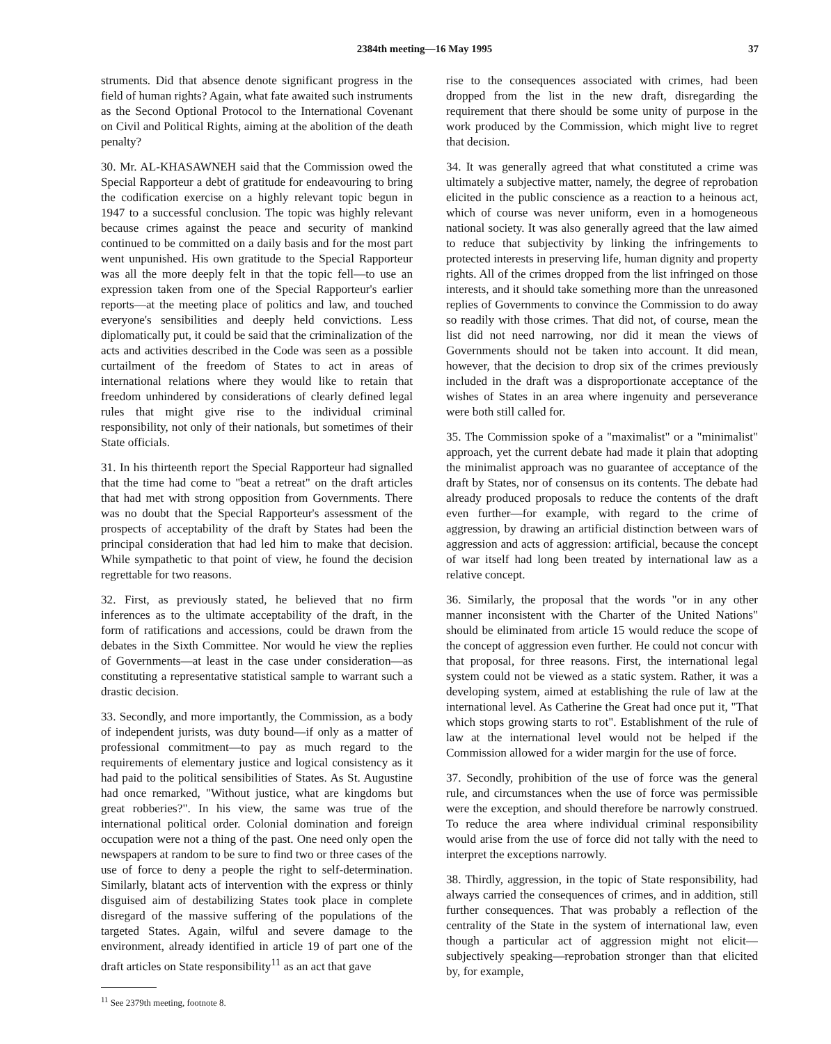2384th meeting—16 May 1995 37
struments. Did that absence denote significant progress in the field of human rights? Again, what fate awaited such instruments as the Second Optional Protocol to the International Covenant on Civil and Political Rights, aiming at the abolition of the death penalty?
30. Mr. AL-KHASAWNEH said that the Commission owed the Special Rapporteur a debt of gratitude for endeavouring to bring the codification exercise on a highly relevant topic begun in 1947 to a successful conclusion. The topic was highly relevant because crimes against the peace and security of mankind continued to be committed on a daily basis and for the most part went unpunished. His own gratitude to the Special Rapporteur was all the more deeply felt in that the topic fell—to use an expression taken from one of the Special Rapporteur's earlier reports—at the meeting place of politics and law, and touched everyone's sensibilities and deeply held convictions. Less diplomatically put, it could be said that the criminalization of the acts and activities described in the Code was seen as a possible curtailment of the freedom of States to act in areas of international relations where they would like to retain that freedom unhindered by considerations of clearly defined legal rules that might give rise to the individual criminal responsibility, not only of their nationals, but sometimes of their State officials.
31. In his thirteenth report the Special Rapporteur had signalled that the time had come to "beat a retreat" on the draft articles that had met with strong opposition from Governments. There was no doubt that the Special Rapporteur's assessment of the prospects of acceptability of the draft by States had been the principal consideration that had led him to make that decision. While sympathetic to that point of view, he found the decision regrettable for two reasons.
32. First, as previously stated, he believed that no firm inferences as to the ultimate acceptability of the draft, in the form of ratifications and accessions, could be drawn from the debates in the Sixth Committee. Nor would he view the replies of Governments—at least in the case under consideration—as constituting a representative statistical sample to warrant such a drastic decision.
33. Secondly, and more importantly, the Commission, as a body of independent jurists, was duty bound—if only as a matter of professional commitment—to pay as much regard to the requirements of elementary justice and logical consistency as it had paid to the political sensibilities of States. As St. Augustine had once remarked, "Without justice, what are kingdoms but great robberies?". In his view, the same was true of the international political order. Colonial domination and foreign occupation were not a thing of the past. One need only open the newspapers at random to be sure to find two or three cases of the use of force to deny a people the right to self-determination. Similarly, blatant acts of intervention with the express or thinly disguised aim of destabilizing States took place in complete disregard of the massive suffering of the populations of the targeted States. Again, wilful and severe damage to the environment, already identified in article 19 of part one of the draft articles on State responsibility<sup>11</sup> as an act that gave
<sup>11</sup> See 2379th meeting, footnote 8.
rise to the consequences associated with crimes, had been dropped from the list in the new draft, disregarding the requirement that there should be some unity of purpose in the work produced by the Commission, which might live to regret that decision.
34. It was generally agreed that what constituted a crime was ultimately a subjective matter, namely, the degree of reprobation elicited in the public conscience as a reaction to a heinous act, which of course was never uniform, even in a homogeneous national society. It was also generally agreed that the law aimed to reduce that subjectivity by linking the infringements to protected interests in preserving life, human dignity and property rights. All of the crimes dropped from the list infringed on those interests, and it should take something more than the unreasoned replies of Governments to convince the Commission to do away so readily with those crimes. That did not, of course, mean the list did not need narrowing, nor did it mean the views of Governments should not be taken into account. It did mean, however, that the decision to drop six of the crimes previously included in the draft was a disproportionate acceptance of the wishes of States in an area where ingenuity and perseverance were both still called for.
35. The Commission spoke of a "maximalist" or a "minimalist" approach, yet the current debate had made it plain that adopting the minimalist approach was no guarantee of acceptance of the draft by States, nor of consensus on its contents. The debate had already produced proposals to reduce the contents of the draft even further—for example, with regard to the crime of aggression, by drawing an artificial distinction between wars of aggression and acts of aggression: artificial, because the concept of war itself had long been treated by international law as a relative concept.
36. Similarly, the proposal that the words "or in any other manner inconsistent with the Charter of the United Nations" should be eliminated from article 15 would reduce the scope of the concept of aggression even further. He could not concur with that proposal, for three reasons. First, the international legal system could not be viewed as a static system. Rather, it was a developing system, aimed at establishing the rule of law at the international level. As Catherine the Great had once put it, "That which stops growing starts to rot". Establishment of the rule of law at the international level would not be helped if the Commission allowed for a wider margin for the use of force.
37. Secondly, prohibition of the use of force was the general rule, and circumstances when the use of force was permissible were the exception, and should therefore be narrowly construed. To reduce the area where individual criminal responsibility would arise from the use of force did not tally with the need to interpret the exceptions narrowly.
38. Thirdly, aggression, in the topic of State responsibility, had always carried the consequences of crimes, and in addition, still further consequences. That was probably a reflection of the centrality of the State in the system of international law, even though a particular act of aggression might not elicit—subjectively speaking—reprobation stronger than that elicited by, for example,